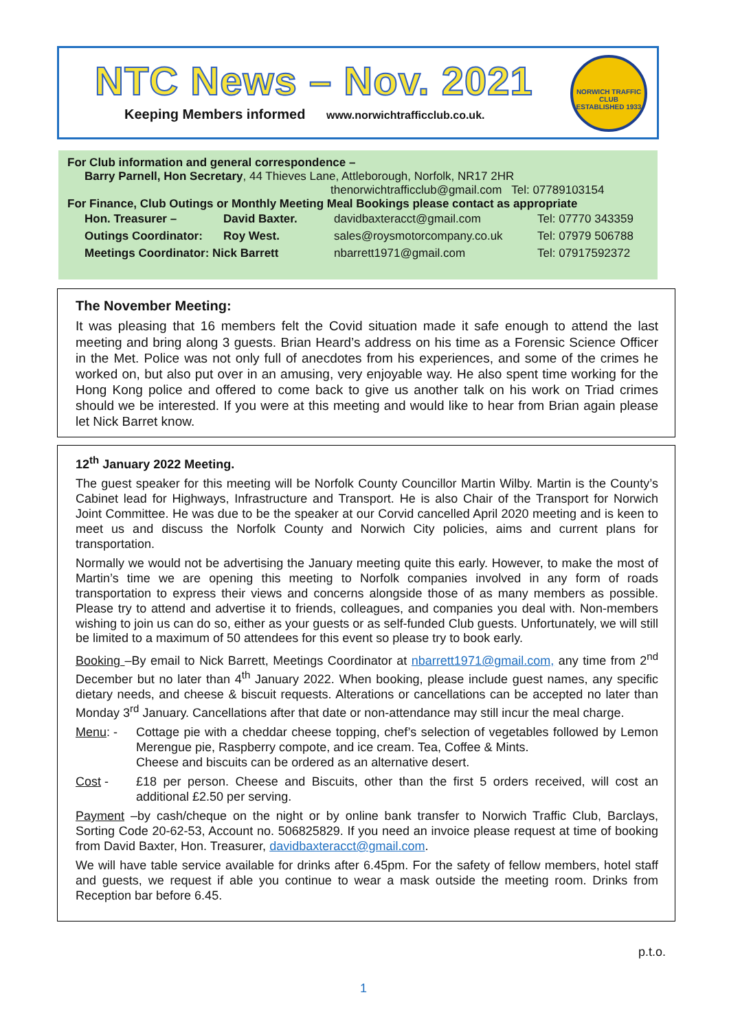NTC News – Nov. 2021
Keeping Members informed www.norwichtrafficclub.co.uk.
NORWICH TRAFFIC CLUB
ESTABLISHED 1933
For Club information and general correspondence –
Barry Parnell, Hon Secretary, 44 Thieves Lane, Attleborough, Norfolk, NR17 2HR
thenorwichtrafficclub@gmail.com Tel: 07789103154
For Finance, Club Outings or Monthly Meeting Meal Bookings please contact as appropriate
| Hon. Treasurer – | David Baxter. | davidbaxteracct@gmail.com | Tel: 07770 343359 |
| Outings Coordinator: | Roy West. | sales@roysmotorcompany.co.uk | Tel: 07979 506788 |
| Meetings Coordinator: Nick Barrett | | nbarrett1971@gmail.com | Tel: 07917592372 |
The November Meeting:
It was pleasing that 16 members felt the Covid situation made it safe enough to attend the last meeting and bring along 3 guests. Brian Heard’s address on his time as a Forensic Science Officer in the Met. Police was not only full of anecdotes from his experiences, and some of the crimes he worked on, but also put over in an amusing, very enjoyable way. He also spent time working for the Hong Kong police and offered to come back to give us another talk on his work on Triad crimes should we be interested. If you were at this meeting and would like to hear from Brian again please let Nick Barret know.
12<sup>th</sup> January 2022 Meeting.
The guest speaker for this meeting will be Norfolk County Councillor Martin Wilby. Martin is the County’s Cabinet lead for Highways, Infrastructure and Transport. He is also Chair of the Transport for Norwich Joint Committee. He was due to be the speaker at our Corvid cancelled April 2020 meeting and is keen to meet us and discuss the Norfolk County and Norwich City policies, aims and current plans for transportation.
Normally we would not be advertising the January meeting quite this early. However, to make the most of Martin’s time we are opening this meeting to Norfolk companies involved in any form of roads transportation to express their views and concerns alongside those of as many members as possible. Please try to attend and advertise it to friends, colleagues, and companies you deal with. Non-members wishing to join us can do so, either as your guests or as self-funded Club guests. Unfortunately, we will still be limited to a maximum of 50 attendees for this event so please try to book early.
Booking –By email to Nick Barrett, Meetings Coordinator at nbarrett1971@gmail.com, any time from 2<sup>nd</sup> December but no later than 4<sup>th</sup> January 2022. When booking, please include guest names, any specific dietary needs, and cheese & biscuit requests. Alterations or cancellations can be accepted no later than Monday 3<sup>rd</sup> January. Cancellations after that date or non-attendance may still incur the meal charge.
Menu: - Cottage pie with a cheddar cheese topping, chef’s selection of vegetables followed by Lemon Merengue pie, Raspberry compote, and ice cream. Tea, Coffee & Mints.
Cheese and biscuits can be ordered as an alternative desert.
Cost - £18 per person. Cheese and Biscuits, other than the first 5 orders received, will cost an additional £2.50 per serving.
Payment –by cash/cheque on the night or by online bank transfer to Norwich Traffic Club, Barclays, Sorting Code 20-62-53, Account no. 506825829. If you need an invoice please request at time of booking from David Baxter, Hon. Treasurer, davidbaxteracct@gmail.com.
We will have table service available for drinks after 6.45pm. For the safety of fellow members, hotel staff and guests, we request if able you continue to wear a mask outside the meeting room. Drinks from Reception bar before 6.45.
p.t.o.
1